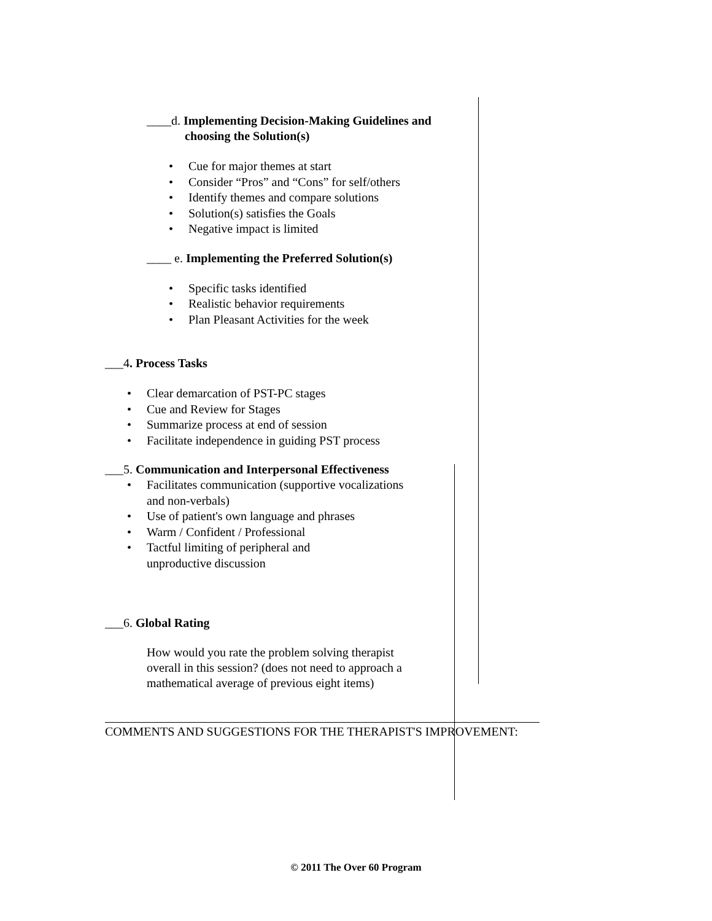____d. Implementing Decision-Making Guidelines and
choosing the Solution(s)
• Cue for major themes at start
• Consider “Pros” and “Cons” for self/others
• Identify themes and compare solutions
• Solution(s) satisfies the Goals
• Negative impact is limited
____ e. Implementing the Preferred Solution(s)
• Specific tasks identified
• Realistic behavior requirements
• Plan Pleasant Activities for the week
___4. Process Tasks
• Clear demarcation of PST-PC stages
• Cue and Review for Stages
• Summarize process at end of session
• Facilitate independence in guiding PST process
___5. Communication and Interpersonal Effectiveness
• Facilitates communication (supportive vocalizations and non-verbals)
• Use of patient's own language and phrases
• Warm / Confident / Professional
• Tactful limiting of peripheral and
unproductive discussion
___6. Global Rating
How would you rate the problem solving therapist overall in this session? (does not need to approach a mathematical average of previous eight items)
COMMENTS AND SUGGESTIONS FOR THE THERAPIST'S IMPROVEMENT:
© 2011 The Over 60 Program